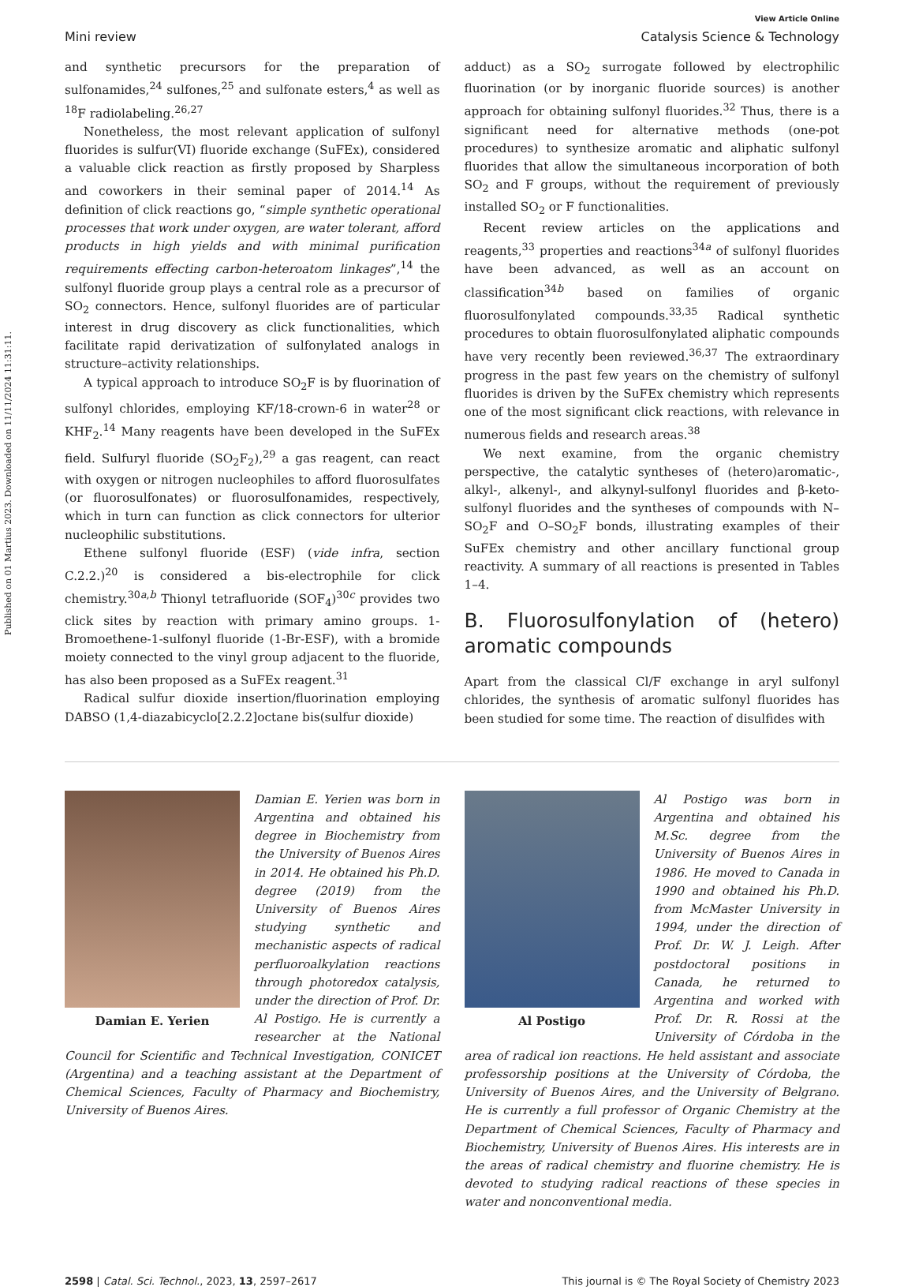Published on 01 Martius 2023. Downloaded on 11/11/2024 11:31:11.
View Article Online
Mini review Catalysis Science & Technology
and synthetic precursors for the preparation of sulfonamides,<sup>24</sup> sulfones,<sup>25</sup> and sulfonate esters,<sup>4</sup> as well as <sup>18</sup>F radiolabeling.<sup>26,27</sup>
Nonetheless, the most relevant application of sulfonyl fluorides is sulfur(VI) fluoride exchange (SuFEx), considered a valuable click reaction as firstly proposed by Sharpless and coworkers in their seminal paper of 2014.<sup>14</sup> As definition of click reactions go, “simple synthetic operational processes that work under oxygen, are water tolerant, afford products in high yields and with minimal purification requirements effecting carbon-heteroatom linkages”,<sup>14</sup> the sulfonyl fluoride group plays a central role as a precursor of SO<sub>2</sub> connectors. Hence, sulfonyl fluorides are of particular interest in drug discovery as click functionalities, which facilitate rapid derivatization of sulfonylated analogs in structure–activity relationships.
A typical approach to introduce SO<sub>2</sub>F is by fluorination of sulfonyl chlorides, employing KF/18-crown-6 in water<sup>28</sup> or KHF<sub>2</sub>.<sup>14</sup> Many reagents have been developed in the SuFEx field. Sulfuryl fluoride (SO<sub>2</sub>F<sub>2</sub>),<sup>29</sup> a gas reagent, can react with oxygen or nitrogen nucleophiles to afford fluorosulfates (or fluorosulfonates) or fluorosulfonamides, respectively, which in turn can function as click connectors for ulterior nucleophilic substitutions.
Ethene sulfonyl fluoride (ESF) (vide infra, section C.2.2.)<sup>20</sup> is considered a bis-electrophile for click chemistry.<sup>30a,b</sup> Thionyl tetrafluoride (SOF<sub>4</sub>)<sup>30c</sup> provides two click sites by reaction with primary amino groups. 1-Bromoethene-1-sulfonyl fluoride (1-Br-ESF), with a bromide moiety connected to the vinyl group adjacent to the fluoride, has also been proposed as a SuFEx reagent.<sup>31</sup>
Radical sulfur dioxide insertion/fluorination employing DABSO (1,4-diazabicyclo[2.2.2]octane bis(sulfur dioxide)
adduct) as a SO<sub>2</sub> surrogate followed by electrophilic fluorination (or by inorganic fluoride sources) is another approach for obtaining sulfonyl fluorides.<sup>32</sup> Thus, there is a significant need for alternative methods (one-pot procedures) to synthesize aromatic and aliphatic sulfonyl fluorides that allow the simultaneous incorporation of both SO<sub>2</sub> and F groups, without the requirement of previously installed SO<sub>2</sub> or F functionalities.
Recent review articles on the applications and reagents,<sup>33</sup> properties and reactions<sup>34a</sup> of sulfonyl fluorides have been advanced, as well as an account on classification<sup>34b</sup> based on families of organic fluorosulfonylated compounds.<sup>33,35</sup> Radical synthetic procedures to obtain fluorosulfonylated aliphatic compounds have very recently been reviewed.<sup>36,37</sup> The extraordinary progress in the past few years on the chemistry of sulfonyl fluorides is driven by the SuFEx chemistry which represents one of the most significant click reactions, with relevance in numerous fields and research areas.<sup>38</sup>
We next examine, from the organic chemistry perspective, the catalytic syntheses of (hetero)aromatic-, alkyl-, alkenyl-, and alkynyl-sulfonyl fluorides and β-keto-sulfonyl fluorides and the syntheses of compounds with N–SO<sub>2</sub>F and O–SO<sub>2</sub>F bonds, illustrating examples of their SuFEx chemistry and other ancillary functional group reactivity. A summary of all reactions is presented in Tables 1–4.
B. Fluorosulfonylation of (hetero) aromatic compounds
Apart from the classical Cl/F exchange in aryl sulfonyl chlorides, the synthesis of aromatic sulfonyl fluorides has been studied for some time. The reaction of disulfides with
Damian E. Yerien
Damian E. Yerien was born in Argentina and obtained his degree in Biochemistry from the University of Buenos Aires in 2014. He obtained his Ph.D. degree (2019) from the University of Buenos Aires studying synthetic and mechanistic aspects of radical perfluoroalkylation reactions through photoredox catalysis, under the direction of Prof. Dr. Al Postigo. He is currently a researcher at the National Council for Scientific and Technical Investigation, CONICET (Argentina) and a teaching assistant at the Department of Chemical Sciences, Faculty of Pharmacy and Biochemistry, University of Buenos Aires.
Al Postigo
Al Postigo was born in Argentina and obtained his M.Sc. degree from the University of Buenos Aires in 1986. He moved to Canada in 1990 and obtained his Ph.D. from McMaster University in 1994, under the direction of Prof. Dr. W. J. Leigh. After postdoctoral positions in Canada, he returned to Argentina and worked with Prof. Dr. R. Rossi at the University of Córdoba in the area of radical ion reactions. He held assistant and associate professorship positions at the University of Córdoba, the University of Buenos Aires, and the University of Belgrano. He is currently a full professor of Organic Chemistry at the Department of Chemical Sciences, Faculty of Pharmacy and Biochemistry, University of Buenos Aires. His interests are in the areas of radical chemistry and fluorine chemistry. He is devoted to studying radical reactions of these species in water and nonconventional media.
2598 | Catal. Sci. Technol., 2023, 13, 2597–2617 This journal is © The Royal Society of Chemistry 2023